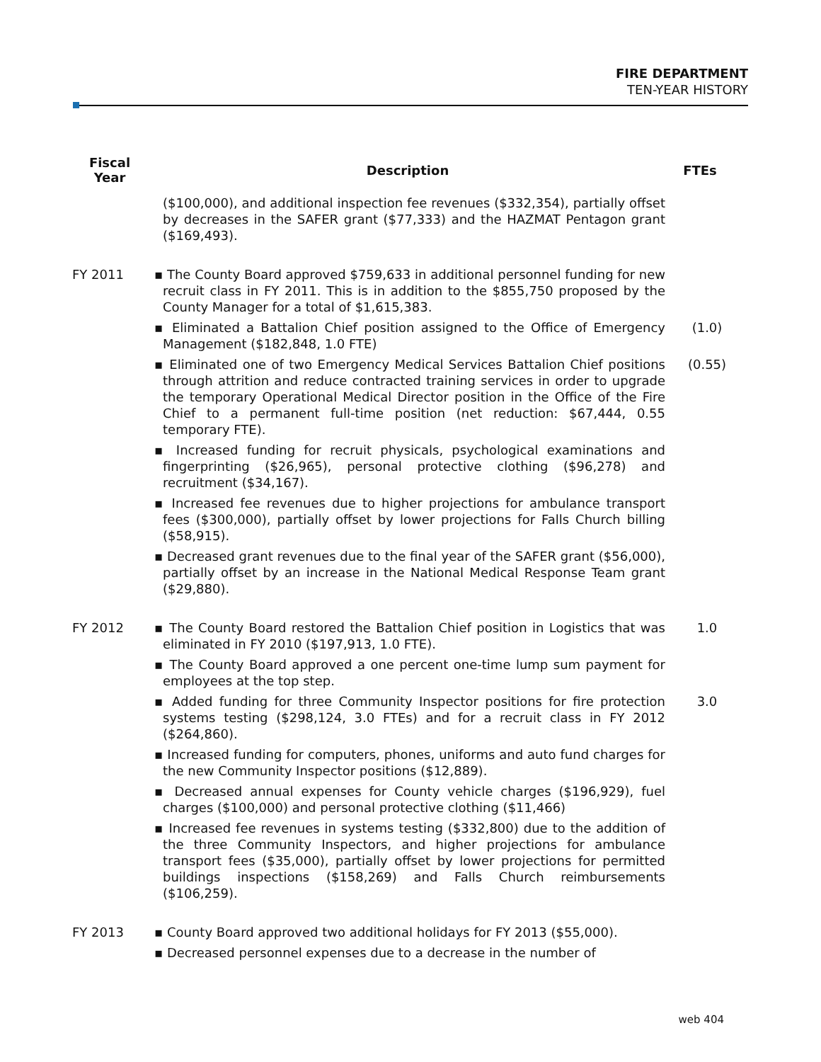FIRE DEPARTMENT
TEN-YEAR HISTORY
| Fiscal Year | Description | FTEs |
| --- | --- | --- |
| | ($100,000), and additional inspection fee revenues ($332,354), partially offset by decreases in the SAFER grant ($77,333) and the HAZMAT Pentagon grant ($169,493). | |
| FY 2011 | ▪ The County Board approved $759,633 in additional personnel funding for new recruit class in FY 2011. This is in addition to the $855,750 proposed by the County Manager for a total of $1,615,383. | |
| | ▪ Eliminated a Battalion Chief position assigned to the Office of Emergency Management ($182,848, 1.0 FTE) | (1.0) |
| | ▪ Eliminated one of two Emergency Medical Services Battalion Chief positions through attrition and reduce contracted training services in order to upgrade the temporary Operational Medical Director position in the Office of the Fire Chief to a permanent full-time position (net reduction: $67,444, 0.55 temporary FTE). | (0.55) |
| | ▪ Increased funding for recruit physicals, psychological examinations and fingerprinting ($26,965), personal protective clothing ($96,278) and recruitment ($34,167). | |
| | ▪ Increased fee revenues due to higher projections for ambulance transport fees ($300,000), partially offset by lower projections for Falls Church billing ($58,915). | |
| | ▪ Decreased grant revenues due to the final year of the SAFER grant ($56,000), partially offset by an increase in the National Medical Response Team grant ($29,880). | |
| FY 2012 | ▪ The County Board restored the Battalion Chief position in Logistics that was eliminated in FY 2010 ($197,913, 1.0 FTE). | 1.0 |
| | ▪ The County Board approved a one percent one-time lump sum payment for employees at the top step. | |
| | ▪ Added funding for three Community Inspector positions for fire protection systems testing ($298,124, 3.0 FTEs) and for a recruit class in FY 2012 ($264,860). | 3.0 |
| | ▪ Increased funding for computers, phones, uniforms and auto fund charges for the new Community Inspector positions ($12,889). | |
| | ▪ Decreased annual expenses for County vehicle charges ($196,929), fuel charges ($100,000) and personal protective clothing ($11,466) | |
| | ▪ Increased fee revenues in systems testing ($332,800) due to the addition of the three Community Inspectors, and higher projections for ambulance transport fees ($35,000), partially offset by lower projections for permitted buildings inspections ($158,269) and Falls Church reimbursements ($106,259). | |
| FY 2013 | ▪ County Board approved two additional holidays for FY 2013 ($55,000). | |
| | ▪ Decreased personnel expenses due to a decrease in the number of | |
web 404